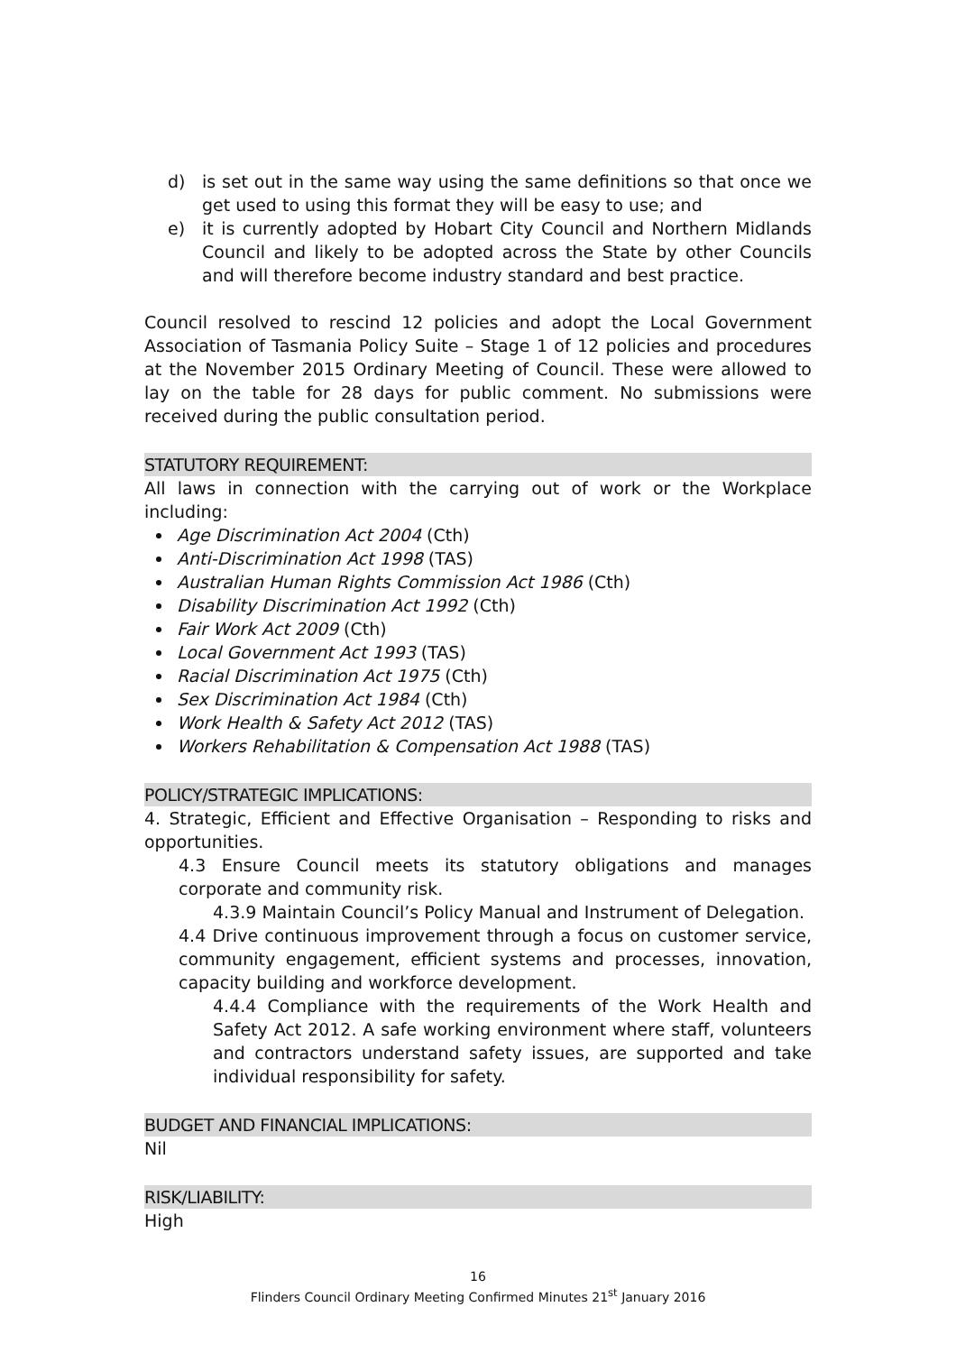d) is set out in the same way using the same definitions so that once we get used to using this format they will be easy to use; and
e) it is currently adopted by Hobart City Council and Northern Midlands Council and likely to be adopted across the State by other Councils and will therefore become industry standard and best practice.
Council resolved to rescind 12 policies and adopt the Local Government Association of Tasmania Policy Suite – Stage 1 of 12 policies and procedures at the November 2015 Ordinary Meeting of Council. These were allowed to lay on the table for 28 days for public comment. No submissions were received during the public consultation period.
STATUTORY REQUIREMENT:
All laws in connection with the carrying out of work or the Workplace including:
Age Discrimination Act 2004 (Cth)
Anti-Discrimination Act 1998 (TAS)
Australian Human Rights Commission Act 1986 (Cth)
Disability Discrimination Act 1992 (Cth)
Fair Work Act 2009 (Cth)
Local Government Act 1993 (TAS)
Racial Discrimination Act 1975 (Cth)
Sex Discrimination Act 1984 (Cth)
Work Health & Safety Act 2012 (TAS)
Workers Rehabilitation & Compensation Act 1988 (TAS)
POLICY/STRATEGIC IMPLICATIONS:
4. Strategic, Efficient and Effective Organisation – Responding to risks and opportunities.
4.3 Ensure Council meets its statutory obligations and manages corporate and community risk.
4.3.9 Maintain Council’s Policy Manual and Instrument of Delegation.
4.4 Drive continuous improvement through a focus on customer service, community engagement, efficient systems and processes, innovation, capacity building and workforce development.
4.4.4 Compliance with the requirements of the Work Health and Safety Act 2012. A safe working environment where staff, volunteers and contractors understand safety issues, are supported and take individual responsibility for safety.
BUDGET AND FINANCIAL IMPLICATIONS:
Nil
RISK/LIABILITY:
High
16
Flinders Council Ordinary Meeting Confirmed Minutes 21<sup>st</sup> January 2016